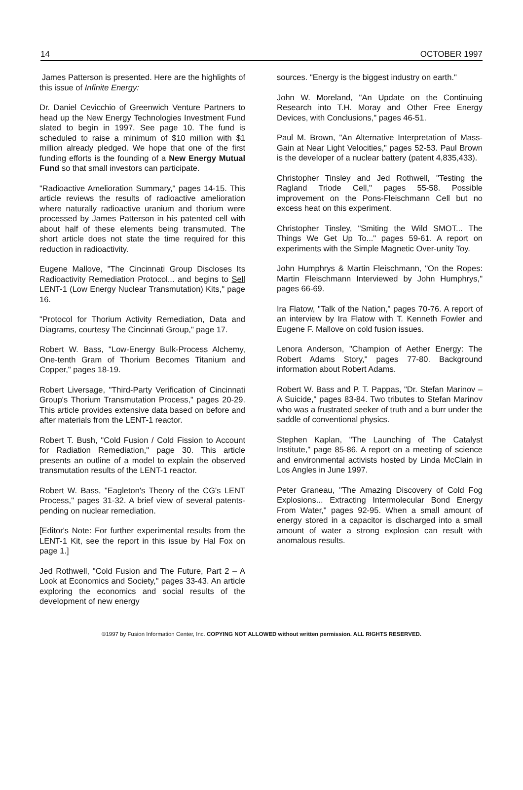14 OCTOBER 1997
James Patterson is presented. Here are the highlights of this issue of Infinite Energy:
Dr. Daniel Cevicchio of Greenwich Venture Partners to head up the New Energy Technologies Investment Fund slated to begin in 1997. See page 10. The fund is scheduled to raise a minimum of $10 million with $1 million already pledged. We hope that one of the first funding efforts is the founding of a New Energy Mutual Fund so that small investors can participate.
"Radioactive Amelioration Summary," pages 14-15. This article reviews the results of radioactive amelioration where naturally radioactive uranium and thorium were processed by James Patterson in his patented cell with about half of these elements being transmuted. The short article does not state the time required for this reduction in radioactivity.
Eugene Mallove, "The Cincinnati Group Discloses Its Radioactivity Remediation Protocol... and begins to Sell LENT-1 (Low Energy Nuclear Transmutation) Kits," page 16.
"Protocol for Thorium Activity Remediation, Data and Diagrams, courtesy The Cincinnati Group," page 17.
Robert W. Bass, "Low-Energy Bulk-Process Alchemy, One-tenth Gram of Thorium Becomes Titanium and Copper," pages 18-19.
Robert Liversage, "Third-Party Verification of Cincinnati Group's Thorium Transmutation Process," pages 20-29. This article provides extensive data based on before and after materials from the LENT-1 reactor.
Robert T. Bush, "Cold Fusion / Cold Fission to Account for Radiation Remediation," page 30. This article presents an outline of a model to explain the observed transmutation results of the LENT-1 reactor.
Robert W. Bass, "Eagleton's Theory of the CG's LENT Process," pages 31-32. A brief view of several patents-pending on nuclear remediation.
[Editor's Note: For further experimental results from the LENT-1 Kit, see the report in this issue by Hal Fox on page 1.]
Jed Rothwell, "Cold Fusion and The Future, Part 2 – A Look at Economics and Society," pages 33-43. An article exploring the economics and social results of the development of new energy
sources. "Energy is the biggest industry on earth."
John W. Moreland, "An Update on the Continuing Research into T.H. Moray and Other Free Energy Devices, with Conclusions," pages 46-51.
Paul M. Brown, "An Alternative Interpretation of Mass-Gain at Near Light Velocities," pages 52-53. Paul Brown is the developer of a nuclear battery (patent 4,835,433).
Christopher Tinsley and Jed Rothwell, "Testing the Ragland Triode Cell," pages 55-58. Possible improvement on the Pons-Fleischmann Cell but no excess heat on this experiment.
Christopher Tinsley, "Smiting the Wild SMOT... The Things We Get Up To..." pages 59-61. A report on experiments with the Simple Magnetic Over-unity Toy.
John Humphrys & Martin Fleischmann, "On the Ropes: Martin Fleischmann Interviewed by John Humphrys," pages 66-69.
Ira Flatow, "Talk of the Nation," pages 70-76. A report of an interview by Ira Flatow with T. Kenneth Fowler and Eugene F. Mallove on cold fusion issues.
Lenora Anderson, "Champion of Aether Energy: The Robert Adams Story," pages 77-80. Background information about Robert Adams.
Robert W. Bass and P. T. Pappas, "Dr. Stefan Marinov – A Suicide," pages 83-84. Two tributes to Stefan Marinov who was a frustrated seeker of truth and a burr under the saddle of conventional physics.
Stephen Kaplan, "The Launching of The Catalyst Institute," page 85-86. A report on a meeting of science and environmental activists hosted by Linda McClain in Los Angles in June 1997.
Peter Graneau, "The Amazing Discovery of Cold Fog Explosions... Extracting Intermolecular Bond Energy From Water," pages 92-95. When a small amount of energy stored in a capacitor is discharged into a small amount of water a strong explosion can result with anomalous results.
©1997 by Fusion Information Center, Inc. COPYING NOT ALLOWED without written permission. ALL RIGHTS RESERVED.